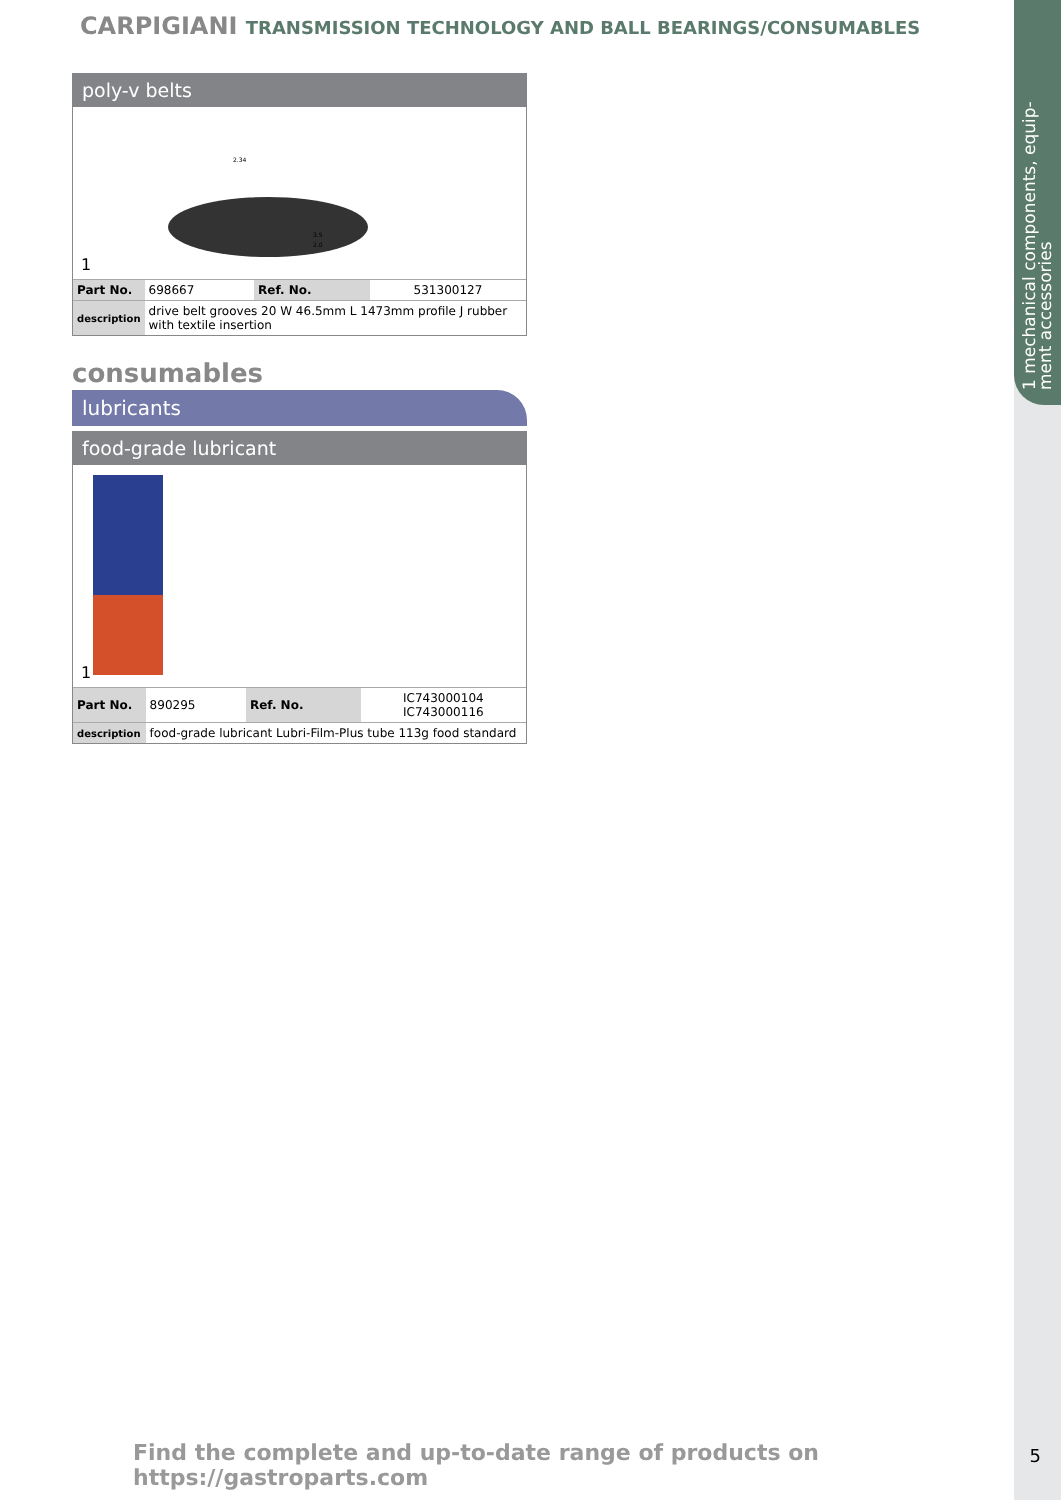1 mechanical components, equip-ment accessories
CARPIGIANI TRANSMISSION TECHNOLOGY AND BALL BEARINGS/CONSUMABLES
poly-v belts
2.34
3.5
2.0
1
| Part No. | 698667 | Ref. No. | 531300127 |
| description | drive belt grooves 20 W 46.5mm L 1473mm profile J rubber with textile insertion | | |
consumables
lubricants
food-grade lubricant
1
| Part No. | 890295 | Ref. No. | IC743000104 IC743000116 |
| description | food-grade lubricant Lubri-Film-Plus tube 113g food standard | | |
Find the complete and up-to-date range of products on https://gastroparts.com
5